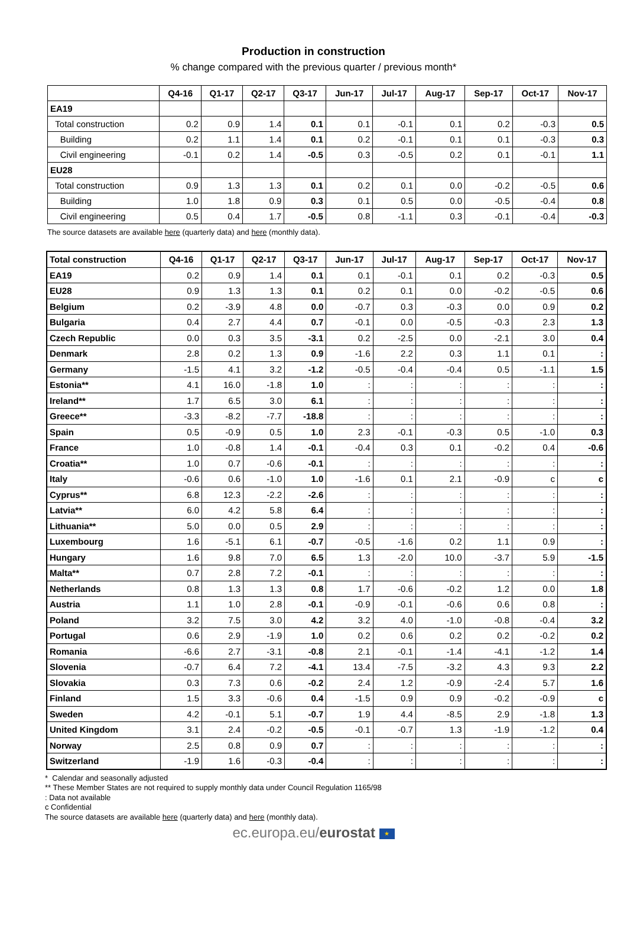Production in construction
% change compared with the previous quarter / previous month*
| | Q4-16 | Q1-17 | Q2-17 | Q3-17 | Jun-17 | Jul-17 | Aug-17 | Sep-17 | Oct-17 | Nov-17 |
| --- | --- | --- | --- | --- | --- | --- | --- | --- | --- | --- |
| EA19 | | | | | | | | | | |
| Total construction | 0.2 | 0.9 | 1.4 | 0.1 | 0.1 | -0.1 | 0.1 | 0.2 | -0.3 | 0.5 |
| Building | 0.2 | 1.1 | 1.4 | 0.1 | 0.2 | -0.1 | 0.1 | 0.1 | -0.3 | 0.3 |
| Civil engineering | -0.1 | 0.2 | 1.4 | -0.5 | 0.3 | -0.5 | 0.2 | 0.1 | -0.1 | 1.1 |
| EU28 | | | | | | | | | | |
| Total construction | 0.9 | 1.3 | 1.3 | 0.1 | 0.2 | 0.1 | 0.0 | -0.2 | -0.5 | 0.6 |
| Building | 1.0 | 1.8 | 0.9 | 0.3 | 0.1 | 0.5 | 0.0 | -0.5 | -0.4 | 0.8 |
| Civil engineering | 0.5 | 0.4 | 1.7 | -0.5 | 0.8 | -1.1 | 0.3 | -0.1 | -0.4 | -0.3 |
The source datasets are available here (quarterly data) and here (monthly data).
| Total construction | Q4-16 | Q1-17 | Q2-17 | Q3-17 | Jun-17 | Jul-17 | Aug-17 | Sep-17 | Oct-17 | Nov-17 |
| --- | --- | --- | --- | --- | --- | --- | --- | --- | --- | --- |
| EA19 | 0.2 | 0.9 | 1.4 | 0.1 | 0.1 | -0.1 | 0.1 | 0.2 | -0.3 | 0.5 |
| EU28 | 0.9 | 1.3 | 1.3 | 0.1 | 0.2 | 0.1 | 0.0 | -0.2 | -0.5 | 0.6 |
| Belgium | 0.2 | -3.9 | 4.8 | 0.0 | -0.7 | 0.3 | -0.3 | 0.0 | 0.9 | 0.2 |
| Bulgaria | 0.4 | 2.7 | 4.4 | 0.7 | -0.1 | 0.0 | -0.5 | -0.3 | 2.3 | 1.3 |
| Czech Republic | 0.0 | 0.3 | 3.5 | -3.1 | 0.2 | -2.5 | 0.0 | -2.1 | 3.0 | 0.4 |
| Denmark | 2.8 | 0.2 | 1.3 | 0.9 | -1.6 | 2.2 | 0.3 | 1.1 | 0.1 | : |
| Germany | -1.5 | 4.1 | 3.2 | -1.2 | -0.5 | -0.4 | -0.4 | 0.5 | -1.1 | 1.5 |
| Estonia** | 4.1 | 16.0 | -1.8 | 1.0 | : | : | : | : | : | : |
| Ireland** | 1.7 | 6.5 | 3.0 | 6.1 | : | : | : | : | : | : |
| Greece** | -3.3 | -8.2 | -7.7 | -18.8 | : | : | : | : | : | : |
| Spain | 0.5 | -0.9 | 0.5 | 1.0 | 2.3 | -0.1 | -0.3 | 0.5 | -1.0 | 0.3 |
| France | 1.0 | -0.8 | 1.4 | -0.1 | -0.4 | 0.3 | 0.1 | -0.2 | 0.4 | -0.6 |
| Croatia** | 1.0 | 0.7 | -0.6 | -0.1 | : | : | : | : | : | : |
| Italy | -0.6 | 0.6 | -1.0 | 1.0 | -1.6 | 0.1 | 2.1 | -0.9 | c | c |
| Cyprus** | 6.8 | 12.3 | -2.2 | -2.6 | : | : | : | : | : | : |
| Latvia** | 6.0 | 4.2 | 5.8 | 6.4 | : | : | : | : | : | : |
| Lithuania** | 5.0 | 0.0 | 0.5 | 2.9 | : | : | : | : | : | : |
| Luxembourg | 1.6 | -5.1 | 6.1 | -0.7 | -0.5 | -1.6 | 0.2 | 1.1 | 0.9 | : |
| Hungary | 1.6 | 9.8 | 7.0 | 6.5 | 1.3 | -2.0 | 10.0 | -3.7 | 5.9 | -1.5 |
| Malta** | 0.7 | 2.8 | 7.2 | -0.1 | : | : | : | : | : | : |
| Netherlands | 0.8 | 1.3 | 1.3 | 0.8 | 1.7 | -0.6 | -0.2 | 1.2 | 0.0 | 1.8 |
| Austria | 1.1 | 1.0 | 2.8 | -0.1 | -0.9 | -0.1 | -0.6 | 0.6 | 0.8 | : |
| Poland | 3.2 | 7.5 | 3.0 | 4.2 | 3.2 | 4.0 | -1.0 | -0.8 | -0.4 | 3.2 |
| Portugal | 0.6 | 2.9 | -1.9 | 1.0 | 0.2 | 0.6 | 0.2 | 0.2 | -0.2 | 0.2 |
| Romania | -6.6 | 2.7 | -3.1 | -0.8 | 2.1 | -0.1 | -1.4 | -4.1 | -1.2 | 1.4 |
| Slovenia | -0.7 | 6.4 | 7.2 | -4.1 | 13.4 | -7.5 | -3.2 | 4.3 | 9.3 | 2.2 |
| Slovakia | 0.3 | 7.3 | 0.6 | -0.2 | 2.4 | 1.2 | -0.9 | -2.4 | 5.7 | 1.6 |
| Finland | 1.5 | 3.3 | -0.6 | 0.4 | -1.5 | 0.9 | 0.9 | -0.2 | -0.9 | c |
| Sweden | 4.2 | -0.1 | 5.1 | -0.7 | 1.9 | 4.4 | -8.5 | 2.9 | -1.8 | 1.3 |
| United Kingdom | 3.1 | 2.4 | -0.2 | -0.5 | -0.1 | -0.7 | 1.3 | -1.9 | -1.2 | 0.4 |
| Norway | 2.5 | 0.8 | 0.9 | 0.7 | : | : | : | : | : | : |
| Switzerland | -1.9 | 1.6 | -0.3 | -0.4 | : | : | : | : | : | : |
* Calendar and seasonally adjusted
** These Member States are not required to supply monthly data under Council Regulation 1165/98
: Data not available
c Confidential
The source datasets are available here (quarterly data) and here (monthly data).
ec.europa.eu/eurostat ★